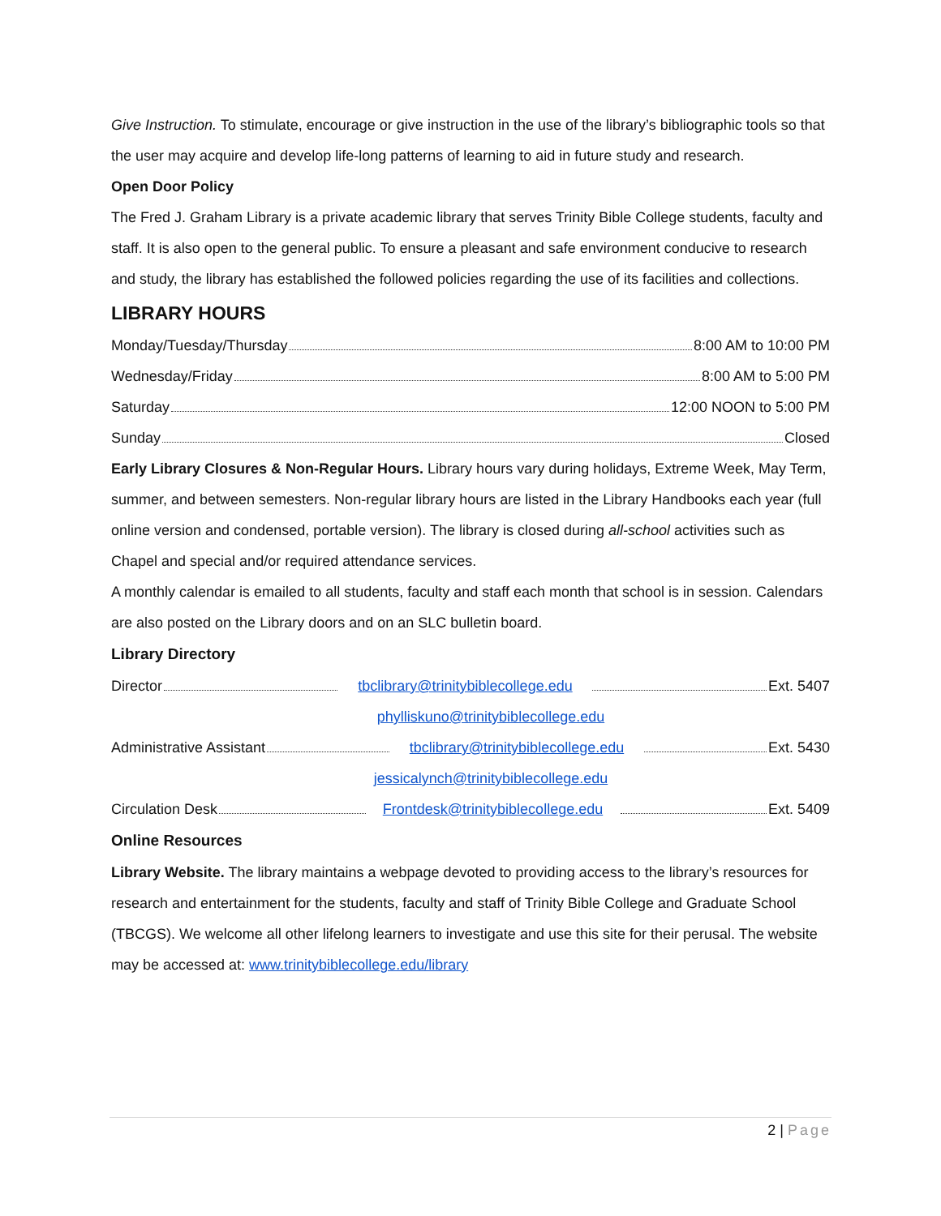Give Instruction. To stimulate, encourage or give instruction in the use of the library’s bibliographic tools so that the user may acquire and develop life-long patterns of learning to aid in future study and research.
Open Door Policy
The Fred J. Graham Library is a private academic library that serves Trinity Bible College students, faculty and staff. It is also open to the general public. To ensure a pleasant and safe environment conducive to research and study, the library has established the followed policies regarding the use of its facilities and collections.
LIBRARY HOURS
Monday/Tuesday/Thursday 8:00 AM to 10:00 PM
Wednesday/Friday 8:00 AM to 5:00 PM
Saturday 12:00 NOON to 5:00 PM
Sunday Closed
Early Library Closures & Non-Regular Hours. Library hours vary during holidays, Extreme Week, May Term, summer, and between semesters. Non-regular library hours are listed in the Library Handbooks each year (full online version and condensed, portable version). The library is closed during all-school activities such as Chapel and special and/or required attendance services.
A monthly calendar is emailed to all students, faculty and staff each month that school is in session. Calendars are also posted on the Library doors and on an SLC bulletin board.
Library Directory
Director tbclibrary@trinitybiblecollege.edu Ext. 5407
phylliskuno@trinitybiblecollege.edu
Administrative Assistant tbclibrary@trinitybiblecollege.edu Ext. 5430
jessicalynch@trinitybiblecollege.edu
Circulation Desk Frontdesk@trinitybiblecollege.edu Ext. 5409
Online Resources
Library Website. The library maintains a webpage devoted to providing access to the library’s resources for research and entertainment for the students, faculty and staff of Trinity Bible College and Graduate School (TBCGS). We welcome all other lifelong learners to investigate and use this site for their perusal. The website may be accessed at: www.trinitybiblecollege.edu/library
2 | Page